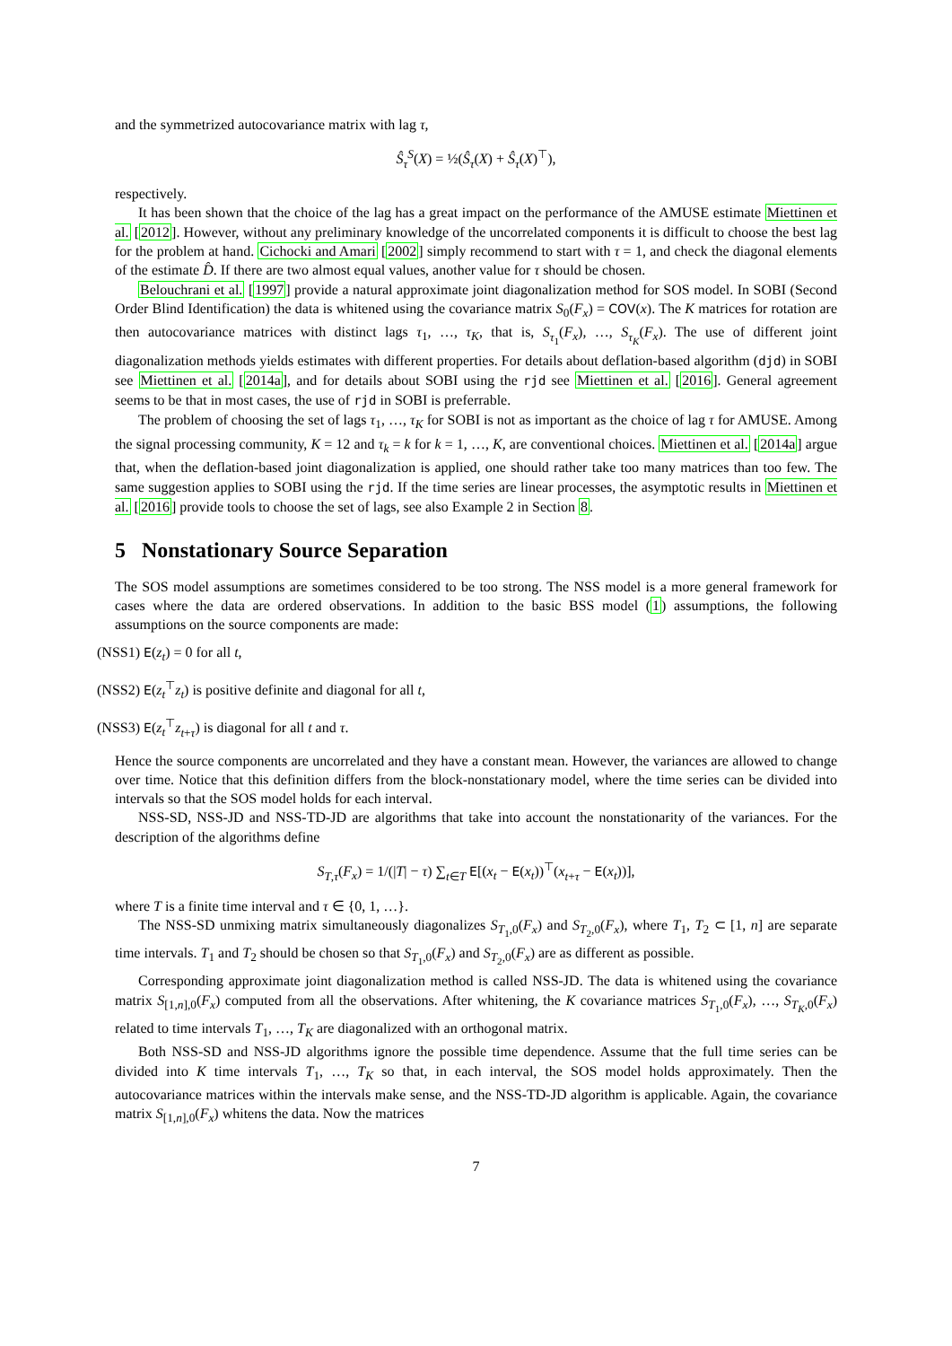and the symmetrized autocovariance matrix with lag τ,
Ŝ<sub>τ</sub><sup>S</sup>(X) = ½(Ŝ<sub>τ</sub>(X) + Ŝ<sub>τ</sub>(X)<sup>⊤</sup>),
respectively.
It has been shown that the choice of the lag has a great impact on the performance of the AMUSE estimate Miettinen et al. [2012]. However, without any preliminary knowledge of the uncorrelated components it is difficult to choose the best lag for the problem at hand. Cichocki and Amari [2002] simply recommend to start with τ = 1, and check the diagonal elements of the estimate D̂. If there are two almost equal values, another value for τ should be chosen.
Belouchrani et al. [1997] provide a natural approximate joint diagonalization method for SOS model. In SOBI (Second Order Blind Identification) the data is whitened using the covariance matrix S<sub>0</sub>(F<sub>x</sub>) = COV(x). The K matrices for rotation are then autocovariance matrices with distinct lags τ<sub>1</sub>, …, τ<sub>K</sub>, that is, S<sub>τ<sub>1</sub></sub>(F<sub>x</sub>), …, S<sub>τ<sub>K</sub></sub>(F<sub>x</sub>). The use of different joint diagonalization methods yields estimates with different properties. For details about deflation-based algorithm (djd) in SOBI see Miettinen et al. [2014a], and for details about SOBI using the rjd see Miettinen et al. [2016]. General agreement seems to be that in most cases, the use of rjd in SOBI is preferrable.
The problem of choosing the set of lags τ<sub>1</sub>, …, τ<sub>K</sub> for SOBI is not as important as the choice of lag τ for AMUSE. Among the signal processing community, K = 12 and τ<sub>k</sub> = k for k = 1, …, K, are conventional choices. Miettinen et al. [2014a] argue that, when the deflation-based joint diagonalization is applied, one should rather take too many matrices than too few. The same suggestion applies to SOBI using the rjd. If the time series are linear processes, the asymptotic results in Miettinen et al. [2016] provide tools to choose the set of lags, see also Example 2 in Section 8.
5 Nonstationary Source Separation
The SOS model assumptions are sometimes considered to be too strong. The NSS model is a more general framework for cases where the data are ordered observations. In addition to the basic BSS model (1) assumptions, the following assumptions on the source components are made:
(NSS1) E(z<sub>t</sub>) = 0 for all t,
(NSS2) E(z<sub>t</sub><sup>⊤</sup>z<sub>t</sub>) is positive definite and diagonal for all t,
(NSS3) E(z<sub>t</sub><sup>⊤</sup>z<sub>t+τ</sub>) is diagonal for all t and τ.
Hence the source components are uncorrelated and they have a constant mean. However, the variances are allowed to change over time. Notice that this definition differs from the block-nonstationary model, where the time series can be divided into intervals so that the SOS model holds for each interval.
NSS-SD, NSS-JD and NSS-TD-JD are algorithms that take into account the nonstationarity of the variances. For the description of the algorithms define
S<sub>T,τ</sub>(F<sub>x</sub>) = 1/(|T| − τ) ∑<sub>t∈T</sub> E[(x<sub>t</sub> − E(x<sub>t</sub>))<sup>⊤</sup>(x<sub>t+τ</sub> − E(x<sub>t</sub>))],
where T is a finite time interval and τ ∈ {0, 1, …}.
The NSS-SD unmixing matrix simultaneously diagonalizes S<sub>T<sub>1</sub>,0</sub>(F<sub>x</sub>) and S<sub>T<sub>2</sub>,0</sub>(F<sub>x</sub>), where T<sub>1</sub>, T<sub>2</sub> ⊂ [1, n] are separate time intervals. T<sub>1</sub> and T<sub>2</sub> should be chosen so that S<sub>T<sub>1</sub>,0</sub>(F<sub>x</sub>) and S<sub>T<sub>2</sub>,0</sub>(F<sub>x</sub>) are as different as possible.
Corresponding approximate joint diagonalization method is called NSS-JD. The data is whitened using the covariance matrix S<sub>[1,n],0</sub>(F<sub>x</sub>) computed from all the observations. After whitening, the K covariance matrices S<sub>T<sub>1</sub>,0</sub>(F<sub>x</sub>), …, S<sub>T<sub>K</sub>,0</sub>(F<sub>x</sub>) related to time intervals T<sub>1</sub>, …, T<sub>K</sub> are diagonalized with an orthogonal matrix.
Both NSS-SD and NSS-JD algorithms ignore the possible time dependence. Assume that the full time series can be divided into K time intervals T<sub>1</sub>, …, T<sub>K</sub> so that, in each interval, the SOS model holds approximately. Then the autocovariance matrices within the intervals make sense, and the NSS-TD-JD algorithm is applicable. Again, the covariance matrix S<sub>[1,n],0</sub>(F<sub>x</sub>) whitens the data. Now the matrices
7